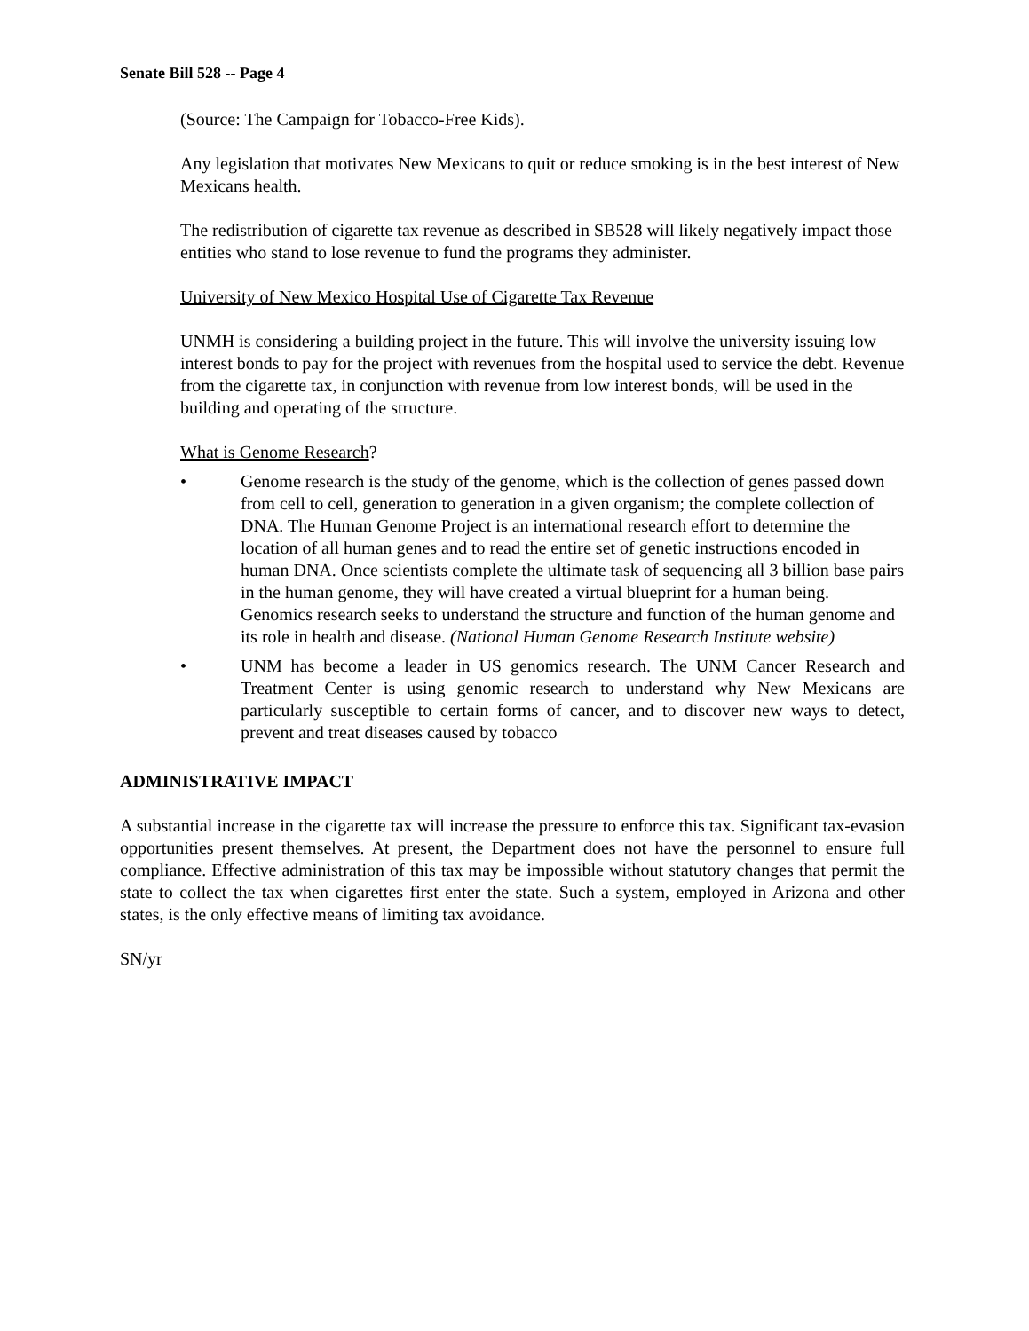Senate Bill 528 -- Page 4
(Source: The Campaign for Tobacco-Free Kids).
Any legislation that motivates New Mexicans to quit or reduce smoking is in the best interest of New Mexicans health.
The redistribution of cigarette tax revenue as described in SB528 will likely negatively impact those entities who stand to lose revenue to fund the programs they administer.
University of New Mexico Hospital Use of Cigarette Tax Revenue
UNMH is considering a building project in the future. This will involve the university issuing low interest bonds to pay for the project with revenues from the hospital used to service the debt. Revenue from the cigarette tax, in conjunction with revenue from low interest bonds, will be used in the building and operating of the structure.
What is Genome Research?
• Genome research is the study of the genome, which is the collection of genes passed down from cell to cell, generation to generation in a given organism; the complete collection of DNA. The Human Genome Project is an international research effort to determine the location of all human genes and to read the entire set of genetic instructions encoded in human DNA. Once scientists complete the ultimate task of sequencing all 3 billion base pairs in the human genome, they will have created a virtual blueprint for a human being. Genomics research seeks to understand the structure and function of the human genome and its role in health and disease. (National Human Genome Research Institute website)
• UNM has become a leader in US genomics research. The UNM Cancer Research and Treatment Center is using genomic research to understand why New Mexicans are particularly susceptible to certain forms of cancer, and to discover new ways to detect, prevent and treat diseases caused by tobacco
ADMINISTRATIVE IMPACT
A substantial increase in the cigarette tax will increase the pressure to enforce this tax. Significant tax-evasion opportunities present themselves. At present, the Department does not have the personnel to ensure full compliance. Effective administration of this tax may be impossible without statutory changes that permit the state to collect the tax when cigarettes first enter the state. Such a system, employed in Arizona and other states, is the only effective means of limiting tax avoidance.
SN/yr